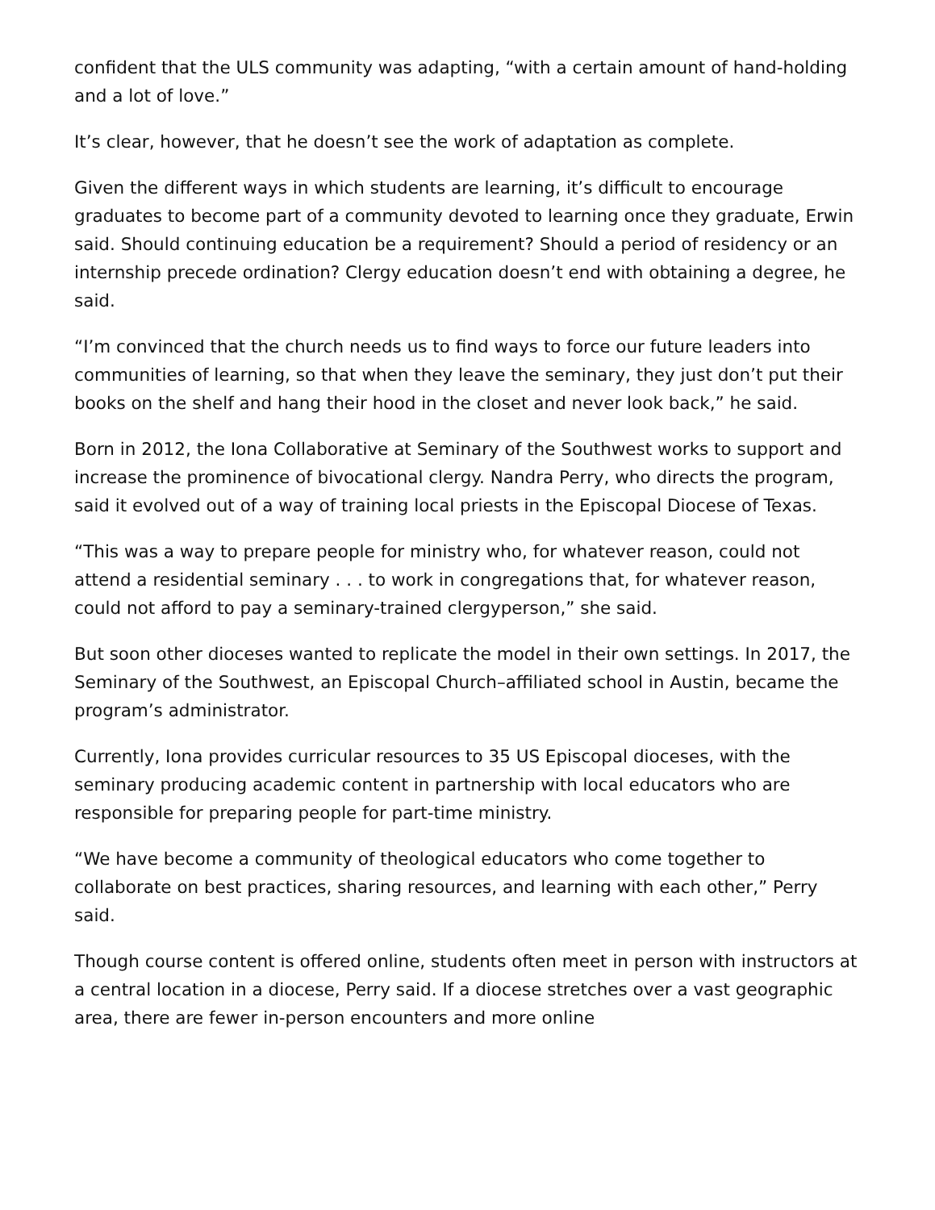confident that the ULS community was adapting, “with a certain amount of hand-holding and a lot of love.”
It’s clear, however, that he doesn’t see the work of adaptation as complete.
Given the different ways in which students are learning, it’s difficult to encourage graduates to become part of a community devoted to learning once they graduate, Erwin said. Should continuing education be a requirement? Should a period of residency or an internship precede ordination? Clergy education doesn’t end with obtaining a degree, he said.
“I’m convinced that the church needs us to find ways to force our future leaders into communities of learning, so that when they leave the seminary, they just don’t put their books on the shelf and hang their hood in the closet and never look back,” he said.
Born in 2012, the Iona Collaborative at Seminary of the Southwest works to support and increase the prominence of bivocational clergy. Nandra Perry, who directs the program, said it evolved out of a way of training local priests in the Episcopal Diocese of Texas.
“This was a way to prepare people for ministry who, for whatever reason, could not attend a residential seminary . . . to work in congregations that, for whatever reason, could not afford to pay a seminary-trained clergyperson,” she said.
But soon other dioceses wanted to replicate the model in their own settings. In 2017, the Seminary of the Southwest, an Episcopal Church–affiliated school in Austin, became the program’s administrator.
Currently, Iona provides curricular resources to 35 US Episcopal dioceses, with the seminary producing academic content in partnership with local educators who are responsible for preparing people for part-time ministry.
“We have become a community of theological educators who come together to collaborate on best practices, sharing resources, and learning with each other,” Perry said.
Though course content is offered online, students often meet in person with instructors at a central location in a diocese, Perry said. If a diocese stretches over a vast geographic area, there are fewer in-person encounters and more online